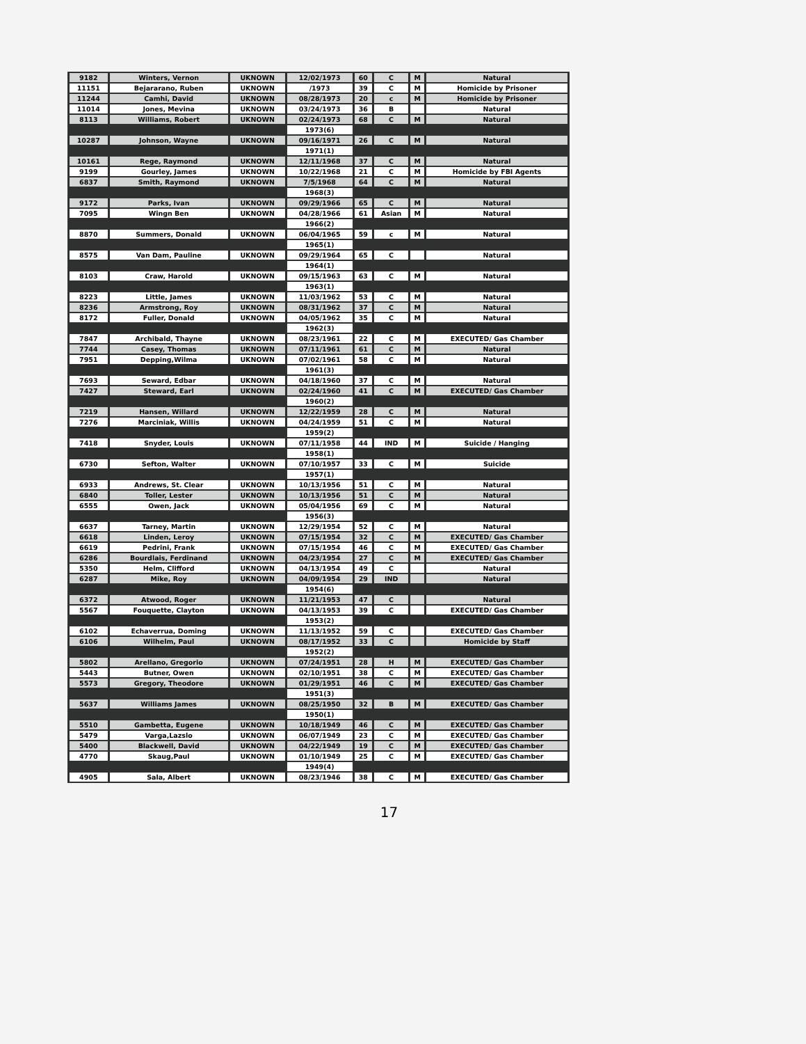| 9182 | Winters, Vernon | UKNOWN | 12/02/1973 | 60 | C | M | Natural |
| 11151 | Bejararano, Ruben | UKNOWN | /1973 | 39 | C | M | Homicide by Prisoner |
| 11244 | Camhi, David | UKNOWN | 08/28/1973 | 20 | c | M | Homicide by Prisoner |
| 11014 | Jones, Mevina | UKNOWN | 03/24/1973 | 36 | B | | Natural |
| 8113 | Williams, Robert | UKNOWN | 02/24/1973 | 68 | C | M | Natural |
| | | | 1973(6) | | | | |
| 10287 | Johnson, Wayne | UKNOWN | 09/16/1971 | 26 | C | M | Natural |
| | | | 1971(1) | | | | |
| 10161 | Rege, Raymond | UKNOWN | 12/11/1968 | 37 | C | M | Natural |
| 9199 | Gourley, James | UKNOWN | 10/22/1968 | 21 | C | M | Homicide by FBI Agents |
| 6837 | Smith, Raymond | UKNOWN | 7/5/1968 | 64 | C | M | Natural |
| | | | 1968(3) | | | | |
| 9172 | Parks, Ivan | UKNOWN | 09/29/1966 | 65 | C | M | Natural |
| 7095 | Wingn Ben | UKNOWN | 04/28/1966 | 61 | Asian | M | Natural |
| | | | 1966(2) | | | | |
| 8870 | Summers, Donald | UKNOWN | 06/04/1965 | 59 | c | M | Natural |
| | | | 1965(1) | | | | |
| 8575 | Van Dam, Pauline | UKNOWN | 09/29/1964 | 65 | C | | Natural |
| | | | 1964(1) | | | | |
| 8103 | Craw, Harold | UKNOWN | 09/15/1963 | 63 | C | M | Natural |
| | | | 1963(1) | | | | |
| 8223 | Little, James | UKNOWN | 11/03/1962 | 53 | C | M | Natural |
| 8236 | Armstrong, Roy | UKNOWN | 08/31/1962 | 37 | C | M | Natural |
| 8172 | Fuller, Donald | UKNOWN | 04/05/1962 | 35 | C | M | Natural |
| | | | 1962(3) | | | | |
| 7847 | Archibald, Thayne | UKNOWN | 08/23/1961 | 22 | C | M | EXECUTED/ Gas Chamber |
| 7744 | Casey, Thomas | UKNOWN | 07/11/1961 | 61 | C | M | Natural |
| 7951 | Depping,Wilma | UKNOWN | 07/02/1961 | 58 | C | M | Natural |
| | | | 1961(3) | | | | |
| 7693 | Seward, Edbar | UKNOWN | 04/18/1960 | 37 | C | M | Natural |
| 7427 | Steward, Earl | UKNOWN | 02/24/1960 | 41 | C | M | EXECUTED/ Gas Chamber |
| | | | 1960(2) | | | | |
| 7219 | Hansen, Willard | UKNOWN | 12/22/1959 | 28 | C | M | Natural |
| 7276 | Marciniak, Willis | UKNOWN | 04/24/1959 | 51 | C | M | Natural |
| | | | 1959(2) | | | | |
| 7418 | Snyder, Louis | UKNOWN | 07/11/1958 | 44 | IND | M | Suicide / Hanging |
| | | | 1958(1) | | | | |
| 6730 | Sefton, Walter | UKNOWN | 07/10/1957 | 33 | C | M | Suicide |
| | | | 1957(1) | | | | |
| 6933 | Andrews, St. Clear | UKNOWN | 10/13/1956 | 51 | C | M | Natural |
| 6840 | Toller, Lester | UKNOWN | 10/13/1956 | 51 | C | M | Natural |
| 6555 | Owen, Jack | UKNOWN | 05/04/1956 | 69 | C | M | Natural |
| | | | 1956(3) | | | | |
| 6637 | Tarney, Martin | UKNOWN | 12/29/1954 | 52 | C | M | Natural |
| 6618 | Linden, Leroy | UKNOWN | 07/15/1954 | 32 | C | M | EXECUTED/ Gas Chamber |
| 6619 | Pedrini, Frank | UKNOWN | 07/15/1954 | 46 | C | M | EXECUTED/ Gas Chamber |
| 6286 | Bourdlais, Ferdinand | UKNOWN | 04/23/1954 | 27 | C | M | EXECUTED/ Gas Chamber |
| 5350 | Helm, Clifford | UKNOWN | 04/13/1954 | 49 | C | | Natural |
| 6287 | Mike, Roy | UKNOWN | 04/09/1954 | 29 | IND | | Natural |
| | | | 1954(6) | | | | |
| 6372 | Atwood, Roger | UKNOWN | 11/21/1953 | 47 | C | | Natural |
| 5567 | Fouquette, Clayton | UKNOWN | 04/13/1953 | 39 | C | | EXECUTED/ Gas Chamber |
| | | | 1953(2) | | | | |
| 6102 | Echaverrua, Doming | UKNOWN | 11/13/1952 | 59 | C | | EXECUTED/ Gas Chamber |
| 6106 | Wilhelm, Paul | UKNOWN | 08/17/1952 | 33 | C | | Homicide by Staff |
| | | | 1952(2) | | | | |
| 5802 | Arellano, Gregorio | UKNOWN | 07/24/1951 | 28 | H | M | EXECUTED/ Gas Chamber |
| 5443 | Butner, Owen | UKNOWN | 02/10/1951 | 38 | C | M | EXECUTED/ Gas Chamber |
| 5573 | Gregory, Theodore | UKNOWN | 01/29/1951 | 46 | C | M | EXECUTED/ Gas Chamber |
| | | | 1951(3) | | | | |
| 5637 | Williams James | UKNOWN | 08/25/1950 | 32 | B | M | EXECUTED/ Gas Chamber |
| | | | 1950(1) | | | | |
| 5510 | Gambetta, Eugene | UKNOWN | 10/18/1949 | 46 | C | M | EXECUTED/ Gas Chamber |
| 5479 | Varga,Lazslo | UKNOWN | 06/07/1949 | 23 | C | M | EXECUTED/ Gas Chamber |
| 5400 | Blackwell, David | UKNOWN | 04/22/1949 | 19 | C | M | EXECUTED/ Gas Chamber |
| 4770 | Skaug,Paul | UKNOWN | 01/10/1949 | 25 | C | M | EXECUTED/ Gas Chamber |
| | | | 1949(4) | | | | |
| 4905 | Sala, Albert | UKNOWN | 08/23/1946 | 38 | C | M | EXECUTED/ Gas Chamber |
17